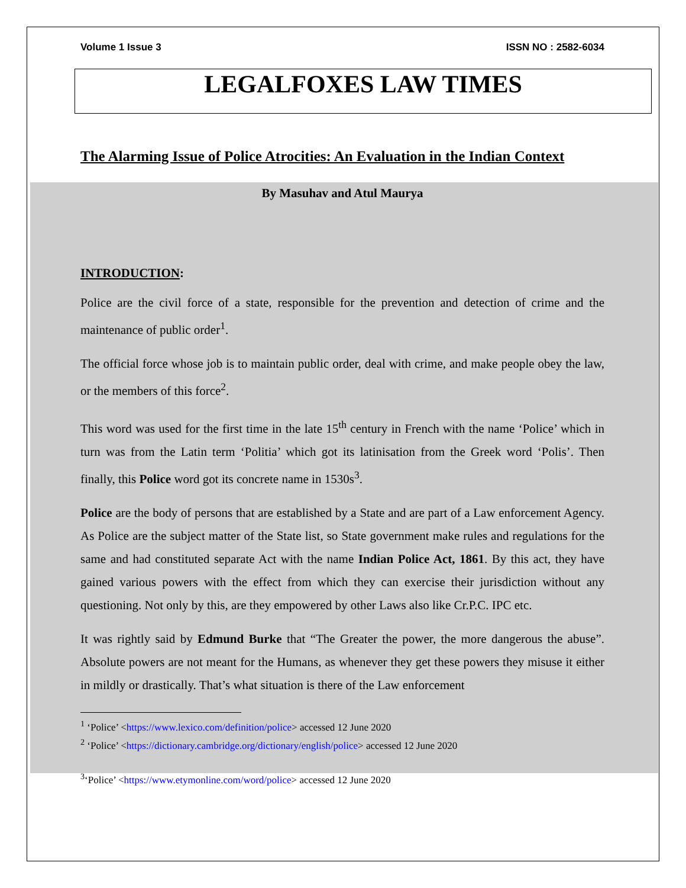Volume 1 Issue 3 ISSN NO : 2582-6034
LEGALFOXES LAW TIMES
The Alarming Issue of Police Atrocities: An Evaluation in the Indian Context
By Masuhav and Atul Maurya
INTRODUCTION:
Police are the civil force of a state, responsible for the prevention and detection of crime and the maintenance of public order<sup>1</sup>.
The official force whose job is to maintain public order, deal with crime, and make people obey the law, or the members of this force<sup>2</sup>.
This word was used for the first time in the late 15<sup>th</sup> century in French with the name ‘Police’ which in turn was from the Latin term ‘Politia’ which got its latinisation from the Greek word ‘Polis’. Then finally, this Police word got its concrete name in 1530s<sup>3</sup>.
Police are the body of persons that are established by a State and are part of a Law enforcement Agency. As Police are the subject matter of the State list, so State government make rules and regulations for the same and had constituted separate Act with the name Indian Police Act, 1861. By this act, they have gained various powers with the effect from which they can exercise their jurisdiction without any questioning. Not only by this, are they empowered by other Laws also like Cr.P.C. IPC etc.
It was rightly said by Edmund Burke that “The Greater the power, the more dangerous the abuse”. Absolute powers are not meant for the Humans, as whenever they get these powers they misuse it either in mildly or drastically. That’s what situation is there of the Law enforcement
<sup>1</sup> ‘Police’ <https://www.lexico.com/definition/police> accessed 12 June 2020
<sup>2</sup> ‘Police’ <https://dictionary.cambridge.org/dictionary/english/police> accessed 12 June 2020
<sup>3</sup> ‘Police’ <https://www.etymonline.com/word/police> accessed 12 June 2020